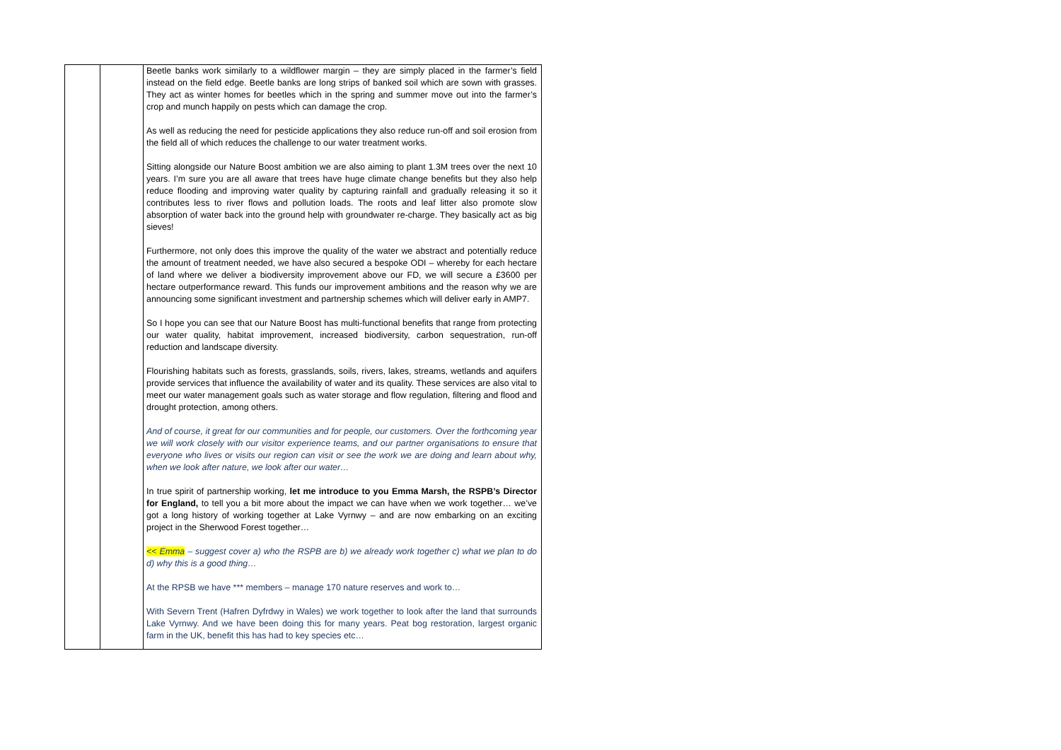| | | Beetle banks work similarly to a wildflower margin – they are simply placed in the farmer’s field instead on the field edge. Beetle banks are long strips of banked soil which are sown with grasses. They act as winter homes for beetles which in the spring and summer move out into the farmer’s crop and munch happily on pests which can damage the crop. As well as reducing the need for pesticide applications they also reduce run-off and soil erosion from the field all of which reduces the challenge to our water treatment works. Sitting alongside our Nature Boost ambition we are also aiming to plant 1.3M trees over the next 10 years. I’m sure you are all aware that trees have huge climate change benefits but they also help reduce flooding and improving water quality by capturing rainfall and gradually releasing it so it contributes less to river flows and pollution loads. The roots and leaf litter also promote slow absorption of water back into the ground help with groundwater re-charge. They basically act as big sieves! Furthermore, not only does this improve the quality of the water we abstract and potentially reduce the amount of treatment needed, we have also secured a bespoke ODI – whereby for each hectare of land where we deliver a biodiversity improvement above our FD, we will secure a £3600 per hectare outperformance reward. This funds our improvement ambitions and the reason why we are announcing some significant investment and partnership schemes which will deliver early in AMP7. So I hope you can see that our Nature Boost has multi-functional benefits that range from protecting our water quality, habitat improvement, increased biodiversity, carbon sequestration, run-off reduction and landscape diversity. Flourishing habitats such as forests, grasslands, soils, rivers, lakes, streams, wetlands and aquifers provide services that influence the availability of water and its quality. These services are also vital to meet our water management goals such as water storage and flow regulation, filtering and flood and drought protection, among others. And of course, it great for our communities and for people, our customers. Over the forthcoming year we will work closely with our visitor experience teams, and our partner organisations to ensure that everyone who lives or visits our region can visit or see the work we are doing and learn about why, when we look after nature, we look after our water… In true spirit of partnership working, let me introduce to you Emma Marsh, the RSPB’s Director for England, to tell you a bit more about the impact we can have when we work together… we’ve got a long history of working together at Lake Vyrnwy – and are now embarking on an exciting project in the Sherwood Forest together… << Emma – suggest cover a) who the RSPB are b) we already work together c) what we plan to do d) why this is a good thing… At the RPSB we have *** members – manage 170 nature reserves and work to… With Severn Trent (Hafren Dyfrdwy in Wales) we work together to look after the land that surrounds Lake Vyrnwy. And we have been doing this for many years. Peat bog restoration, largest organic farm in the UK, benefit this has had to key species etc… |